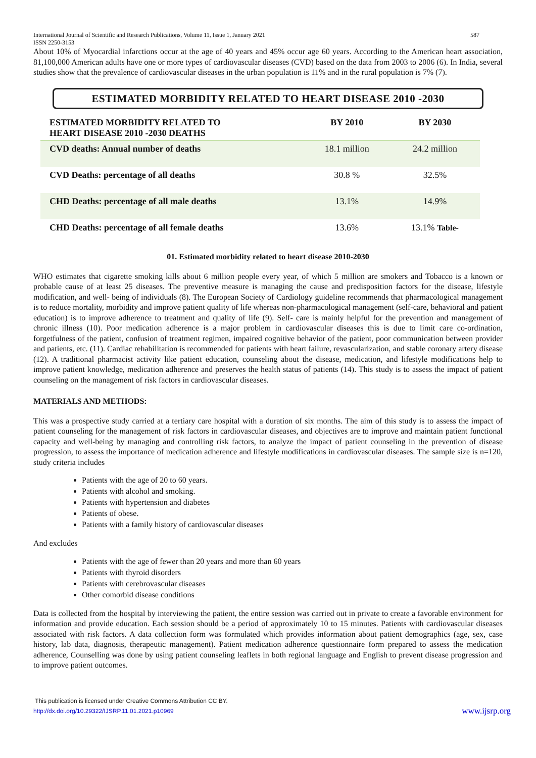International Journal of Scientific and Research Publications, Volume 11, Issue 1, January 2021
ISSN 2250-3153 587
About 10% of Myocardial infarctions occur at the age of 40 years and 45% occur age 60 years. According to the American heart association, 81,100,000 American adults have one or more types of cardiovascular diseases (CVD) based on the data from 2003 to 2006 (6). In India, several studies show that the prevalence of cardiovascular diseases in the urban population is 11% and in the rural population is 7% (7).
ESTIMATED MORBIDITY RELATED TO HEART DISEASE 2010 -2030
| ESTIMATED MORBIDITY RELATED TO HEART DISEASE 2010 -2030 DEATHS | BY 2010 | BY 2030 |
| --- | --- | --- |
| CVD deaths: Annual number of deaths | 18.1 million | 24.2 million |
| CVD Deaths: percentage of all deaths | 30.8 % | 32.5% |
| CHD Deaths: percentage of all male deaths | 13.1% | 14.9% |
| CHD Deaths: percentage of all female deaths | 13.6% | 13.1% Table- |
01. Estimated morbidity related to heart disease 2010-2030
WHO estimates that cigarette smoking kills about 6 million people every year, of which 5 million are smokers and Tobacco is a known or probable cause of at least 25 diseases. The preventive measure is managing the cause and predisposition factors for the disease, lifestyle modification, and well- being of individuals (8). The European Society of Cardiology guideline recommends that pharmacological management is to reduce mortality, morbidity and improve patient quality of life whereas non-pharmacological management (self-care, behavioral and patient education) is to improve adherence to treatment and quality of life (9). Self- care is mainly helpful for the prevention and management of chronic illness (10). Poor medication adherence is a major problem in cardiovascular diseases this is due to limit care co-ordination, forgetfulness of the patient, confusion of treatment regimen, impaired cognitive behavior of the patient, poor communication between provider and patients, etc. (11). Cardiac rehabilitation is recommended for patients with heart failure, revascularization, and stable coronary artery disease (12). A traditional pharmacist activity like patient education, counseling about the disease, medication, and lifestyle modifications help to improve patient knowledge, medication adherence and preserves the health status of patients (14). This study is to assess the impact of patient counseling on the management of risk factors in cardiovascular diseases.
MATERIALS AND METHODS:
This was a prospective study carried at a tertiary care hospital with a duration of six months. The aim of this study is to assess the impact of patient counseling for the management of risk factors in cardiovascular diseases, and objectives are to improve and maintain patient functional capacity and well-being by managing and controlling risk factors, to analyze the impact of patient counseling in the prevention of disease progression, to assess the importance of medication adherence and lifestyle modifications in cardiovascular diseases. The sample size is n=120, study criteria includes
Patients with the age of 20 to 60 years.
Patients with alcohol and smoking.
Patients with hypertension and diabetes
Patients of obese.
Patients with a family history of cardiovascular diseases
And excludes
Patients with the age of fewer than 20 years and more than 60 years
Patients with thyroid disorders
Patients with cerebrovascular diseases
Other comorbid disease conditions
Data is collected from the hospital by interviewing the patient, the entire session was carried out in private to create a favorable environment for information and provide education. Each session should be a period of approximately 10 to 15 minutes. Patients with cardiovascular diseases associated with risk factors. A data collection form was formulated which provides information about patient demographics (age, sex, case history, lab data, diagnosis, therapeutic management). Patient medication adherence questionnaire form prepared to assess the medication adherence, Counselling was done by using patient counseling leaflets in both regional language and English to prevent disease progression and to improve patient outcomes.
This publication is licensed under Creative Commons Attribution CC BY.
http://dx.doi.org/10.29322/IJSRP.11.01.2021.p10969 www.ijsrp.org